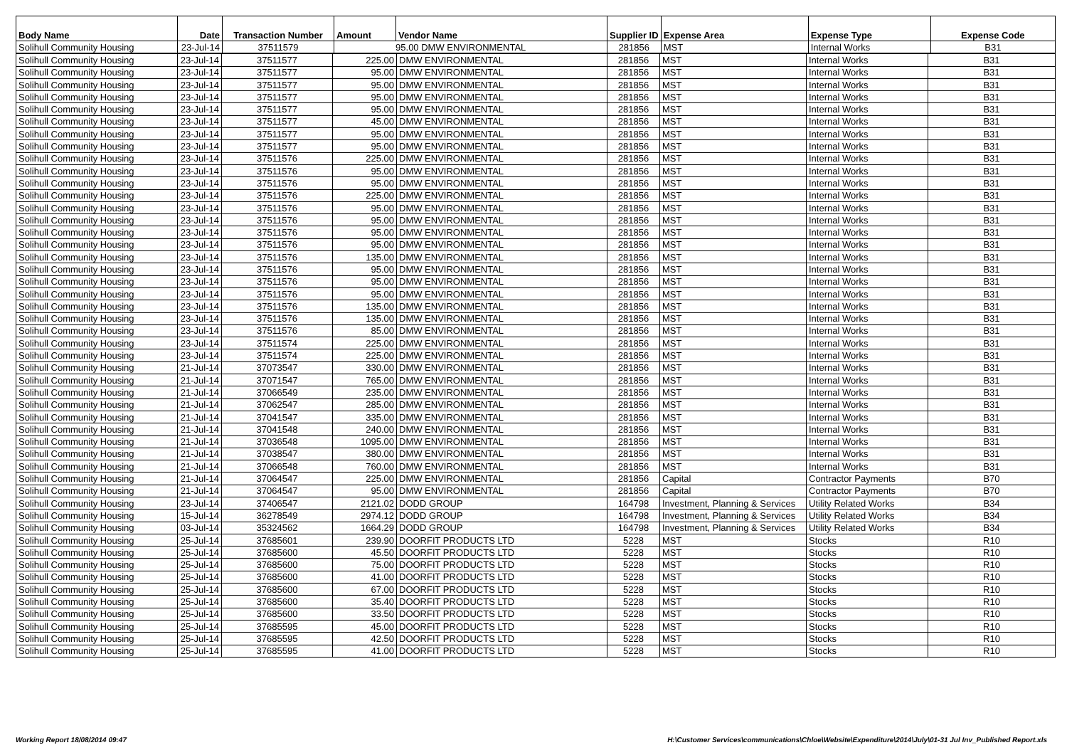| Body Name | Date | Transaction Number | Amount | Vendor Name | Supplier ID | Expense Area | Expense Type | Expense Code |
| --- | --- | --- | --- | --- | --- | --- | --- | --- |
| Solihull Community Housing | 23-Jul-14 | 37511579 | 95.00 DMW ENVIRONMENTAL | | 281856 | MST | Internal Works | B31 |
| Solihull Community Housing | 23-Jul-14 | 37511577 | 225.00 | DMW ENVIRONMENTAL | 281856 | MST | Internal Works | B31 |
| Solihull Community Housing | 23-Jul-14 | 37511577 | 95.00 | DMW ENVIRONMENTAL | 281856 | MST | Internal Works | B31 |
| Solihull Community Housing | 23-Jul-14 | 37511577 | 95.00 | DMW ENVIRONMENTAL | 281856 | MST | Internal Works | B31 |
| Solihull Community Housing | 23-Jul-14 | 37511577 | 95.00 | DMW ENVIRONMENTAL | 281856 | MST | Internal Works | B31 |
| Solihull Community Housing | 23-Jul-14 | 37511577 | 95.00 | DMW ENVIRONMENTAL | 281856 | MST | Internal Works | B31 |
| Solihull Community Housing | 23-Jul-14 | 37511577 | 45.00 | DMW ENVIRONMENTAL | 281856 | MST | Internal Works | B31 |
| Solihull Community Housing | 23-Jul-14 | 37511577 | 95.00 | DMW ENVIRONMENTAL | 281856 | MST | Internal Works | B31 |
| Solihull Community Housing | 23-Jul-14 | 37511577 | 95.00 | DMW ENVIRONMENTAL | 281856 | MST | Internal Works | B31 |
| Solihull Community Housing | 23-Jul-14 | 37511576 | 225.00 | DMW ENVIRONMENTAL | 281856 | MST | Internal Works | B31 |
| Solihull Community Housing | 23-Jul-14 | 37511576 | 95.00 | DMW ENVIRONMENTAL | 281856 | MST | Internal Works | B31 |
| Solihull Community Housing | 23-Jul-14 | 37511576 | 95.00 | DMW ENVIRONMENTAL | 281856 | MST | Internal Works | B31 |
| Solihull Community Housing | 23-Jul-14 | 37511576 | 225.00 | DMW ENVIRONMENTAL | 281856 | MST | Internal Works | B31 |
| Solihull Community Housing | 23-Jul-14 | 37511576 | 95.00 | DMW ENVIRONMENTAL | 281856 | MST | Internal Works | B31 |
| Solihull Community Housing | 23-Jul-14 | 37511576 | 95.00 | DMW ENVIRONMENTAL | 281856 | MST | Internal Works | B31 |
| Solihull Community Housing | 23-Jul-14 | 37511576 | 95.00 | DMW ENVIRONMENTAL | 281856 | MST | Internal Works | B31 |
| Solihull Community Housing | 23-Jul-14 | 37511576 | 95.00 | DMW ENVIRONMENTAL | 281856 | MST | Internal Works | B31 |
| Solihull Community Housing | 23-Jul-14 | 37511576 | 135.00 | DMW ENVIRONMENTAL | 281856 | MST | Internal Works | B31 |
| Solihull Community Housing | 23-Jul-14 | 37511576 | 95.00 | DMW ENVIRONMENTAL | 281856 | MST | Internal Works | B31 |
| Solihull Community Housing | 23-Jul-14 | 37511576 | 95.00 | DMW ENVIRONMENTAL | 281856 | MST | Internal Works | B31 |
| Solihull Community Housing | 23-Jul-14 | 37511576 | 95.00 | DMW ENVIRONMENTAL | 281856 | MST | Internal Works | B31 |
| Solihull Community Housing | 23-Jul-14 | 37511576 | 135.00 | DMW ENVIRONMENTAL | 281856 | MST | Internal Works | B31 |
| Solihull Community Housing | 23-Jul-14 | 37511576 | 135.00 | DMW ENVIRONMENTAL | 281856 | MST | Internal Works | B31 |
| Solihull Community Housing | 23-Jul-14 | 37511576 | 85.00 | DMW ENVIRONMENTAL | 281856 | MST | Internal Works | B31 |
| Solihull Community Housing | 23-Jul-14 | 37511574 | 225.00 | DMW ENVIRONMENTAL | 281856 | MST | Internal Works | B31 |
| Solihull Community Housing | 23-Jul-14 | 37511574 | 225.00 | DMW ENVIRONMENTAL | 281856 | MST | Internal Works | B31 |
| Solihull Community Housing | 21-Jul-14 | 37073547 | 330.00 | DMW ENVIRONMENTAL | 281856 | MST | Internal Works | B31 |
| Solihull Community Housing | 21-Jul-14 | 37071547 | 765.00 | DMW ENVIRONMENTAL | 281856 | MST | Internal Works | B31 |
| Solihull Community Housing | 21-Jul-14 | 37066549 | 235.00 | DMW ENVIRONMENTAL | 281856 | MST | Internal Works | B31 |
| Solihull Community Housing | 21-Jul-14 | 37062547 | 285.00 | DMW ENVIRONMENTAL | 281856 | MST | Internal Works | B31 |
| Solihull Community Housing | 21-Jul-14 | 37041547 | 335.00 | DMW ENVIRONMENTAL | 281856 | MST | Internal Works | B31 |
| Solihull Community Housing | 21-Jul-14 | 37041548 | 240.00 | DMW ENVIRONMENTAL | 281856 | MST | Internal Works | B31 |
| Solihull Community Housing | 21-Jul-14 | 37036548 | 1095.00 | DMW ENVIRONMENTAL | 281856 | MST | Internal Works | B31 |
| Solihull Community Housing | 21-Jul-14 | 37038547 | 380.00 | DMW ENVIRONMENTAL | 281856 | MST | Internal Works | B31 |
| Solihull Community Housing | 21-Jul-14 | 37066548 | 760.00 | DMW ENVIRONMENTAL | 281856 | MST | Internal Works | B31 |
| Solihull Community Housing | 21-Jul-14 | 37064547 | 225.00 | DMW ENVIRONMENTAL | 281856 | Capital | Contractor Payments | B70 |
| Solihull Community Housing | 21-Jul-14 | 37064547 | 95.00 | DMW ENVIRONMENTAL | 281856 | Capital | Contractor Payments | B70 |
| Solihull Community Housing | 23-Jul-14 | 37406547 | 2121.02 | DODD GROUP | 164798 | Investment, Planning & Services | Utility Related Works | B34 |
| Solihull Community Housing | 15-Jul-14 | 36278549 | 2974.12 | DODD GROUP | 164798 | Investment, Planning & Services | Utility Related Works | B34 |
| Solihull Community Housing | 03-Jul-14 | 35324562 | 1664.29 | DODD GROUP | 164798 | Investment, Planning & Services | Utility Related Works | B34 |
| Solihull Community Housing | 25-Jul-14 | 37685601 | 239.90 | DOORFIT PRODUCTS LTD | 5228 | MST | Stocks | R10 |
| Solihull Community Housing | 25-Jul-14 | 37685600 | 45.50 | DOORFIT PRODUCTS LTD | 5228 | MST | Stocks | R10 |
| Solihull Community Housing | 25-Jul-14 | 37685600 | 75.00 | DOORFIT PRODUCTS LTD | 5228 | MST | Stocks | R10 |
| Solihull Community Housing | 25-Jul-14 | 37685600 | 41.00 | DOORFIT PRODUCTS LTD | 5228 | MST | Stocks | R10 |
| Solihull Community Housing | 25-Jul-14 | 37685600 | 67.00 | DOORFIT PRODUCTS LTD | 5228 | MST | Stocks | R10 |
| Solihull Community Housing | 25-Jul-14 | 37685600 | 35.40 | DOORFIT PRODUCTS LTD | 5228 | MST | Stocks | R10 |
| Solihull Community Housing | 25-Jul-14 | 37685600 | 33.50 | DOORFIT PRODUCTS LTD | 5228 | MST | Stocks | R10 |
| Solihull Community Housing | 25-Jul-14 | 37685595 | 45.00 | DOORFIT PRODUCTS LTD | 5228 | MST | Stocks | R10 |
| Solihull Community Housing | 25-Jul-14 | 37685595 | 42.50 | DOORFIT PRODUCTS LTD | 5228 | MST | Stocks | R10 |
| Solihull Community Housing | 25-Jul-14 | 37685595 | 41.00 | DOORFIT PRODUCTS LTD | 5228 | MST | Stocks | R10 |
Working Report 18/08/2014 09:47 H:\Customer Services\communications\Chloe\Website\Expenditure\2014\July\01-31 Jul Inv_Published Report.xls